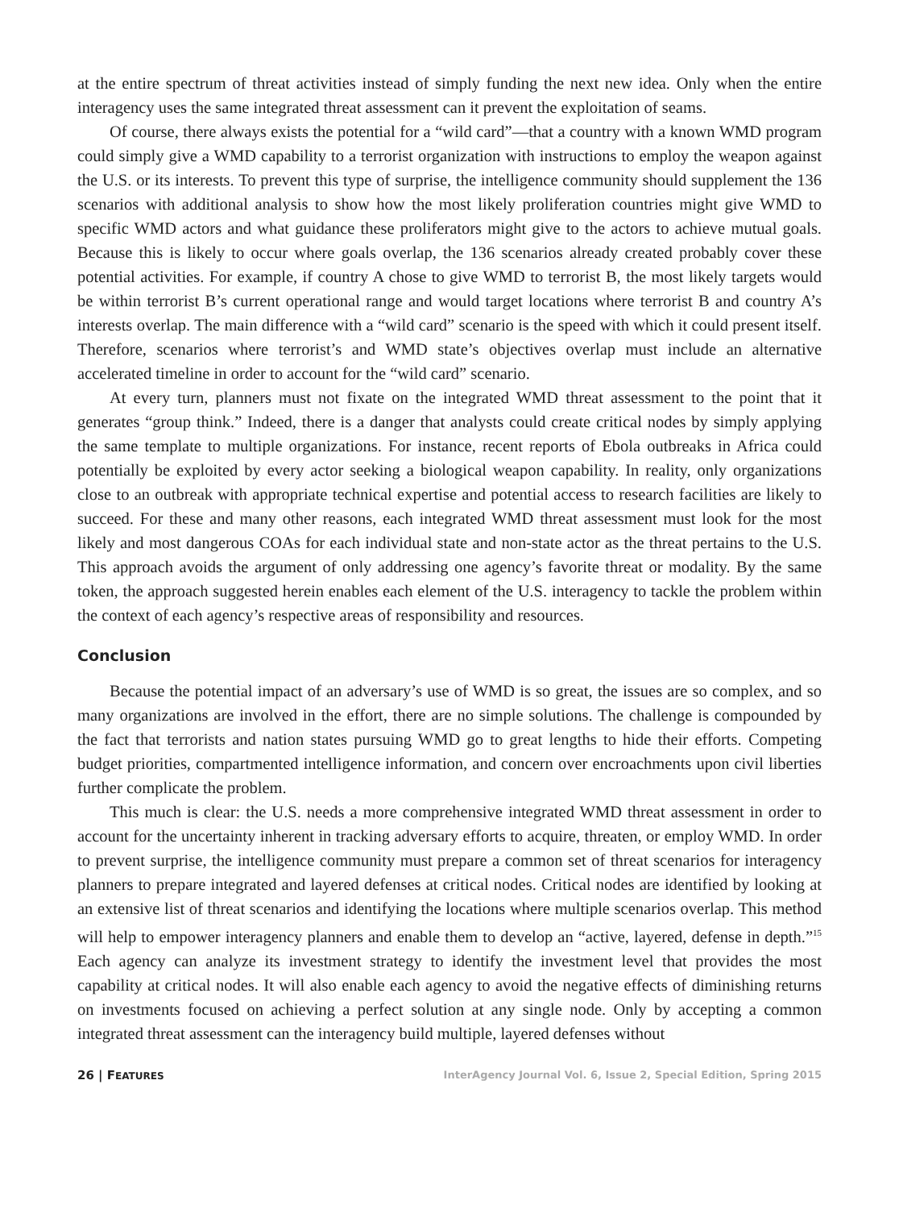at the entire spectrum of threat activities instead of simply funding the next new idea. Only when the entire interagency uses the same integrated threat assessment can it prevent the exploitation of seams.
Of course, there always exists the potential for a “wild card”—that a country with a known WMD program could simply give a WMD capability to a terrorist organization with instructions to employ the weapon against the U.S. or its interests. To prevent this type of surprise, the intelligence community should supplement the 136 scenarios with additional analysis to show how the most likely proliferation countries might give WMD to specific WMD actors and what guidance these proliferators might give to the actors to achieve mutual goals. Because this is likely to occur where goals overlap, the 136 scenarios already created probably cover these potential activities. For example, if country A chose to give WMD to terrorist B, the most likely targets would be within terrorist B’s current operational range and would target locations where terrorist B and country A’s interests overlap. The main difference with a “wild card” scenario is the speed with which it could present itself. Therefore, scenarios where terrorist’s and WMD state’s objectives overlap must include an alternative accelerated timeline in order to account for the “wild card” scenario.
At every turn, planners must not fixate on the integrated WMD threat assessment to the point that it generates “group think.” Indeed, there is a danger that analysts could create critical nodes by simply applying the same template to multiple organizations. For instance, recent reports of Ebola outbreaks in Africa could potentially be exploited by every actor seeking a biological weapon capability. In reality, only organizations close to an outbreak with appropriate technical expertise and potential access to research facilities are likely to succeed. For these and many other reasons, each integrated WMD threat assessment must look for the most likely and most dangerous COAs for each individual state and non-state actor as the threat pertains to the U.S. This approach avoids the argument of only addressing one agency’s favorite threat or modality. By the same token, the approach suggested herein enables each element of the U.S. interagency to tackle the problem within the context of each agency’s respective areas of responsibility and resources.
Conclusion
Because the potential impact of an adversary’s use of WMD is so great, the issues are so complex, and so many organizations are involved in the effort, there are no simple solutions. The challenge is compounded by the fact that terrorists and nation states pursuing WMD go to great lengths to hide their efforts. Competing budget priorities, compartmented intelligence information, and concern over encroachments upon civil liberties further complicate the problem.
This much is clear: the U.S. needs a more comprehensive integrated WMD threat assessment in order to account for the uncertainty inherent in tracking adversary efforts to acquire, threaten, or employ WMD. In order to prevent surprise, the intelligence community must prepare a common set of threat scenarios for interagency planners to prepare integrated and layered defenses at critical nodes. Critical nodes are identified by looking at an extensive list of threat scenarios and identifying the locations where multiple scenarios overlap. This method will help to empower interagency planners and enable them to develop an “active, layered, defense in depth.”<sup>15</sup> Each agency can analyze its investment strategy to identify the investment level that provides the most capability at critical nodes. It will also enable each agency to avoid the negative effects of diminishing returns on investments focused on achieving a perfect solution at any single node. Only by accepting a common integrated threat assessment can the interagency build multiple, layered defenses without
26 | FEATURES InterAgency Journal Vol. 6, Issue 2, Special Edition, Spring 2015